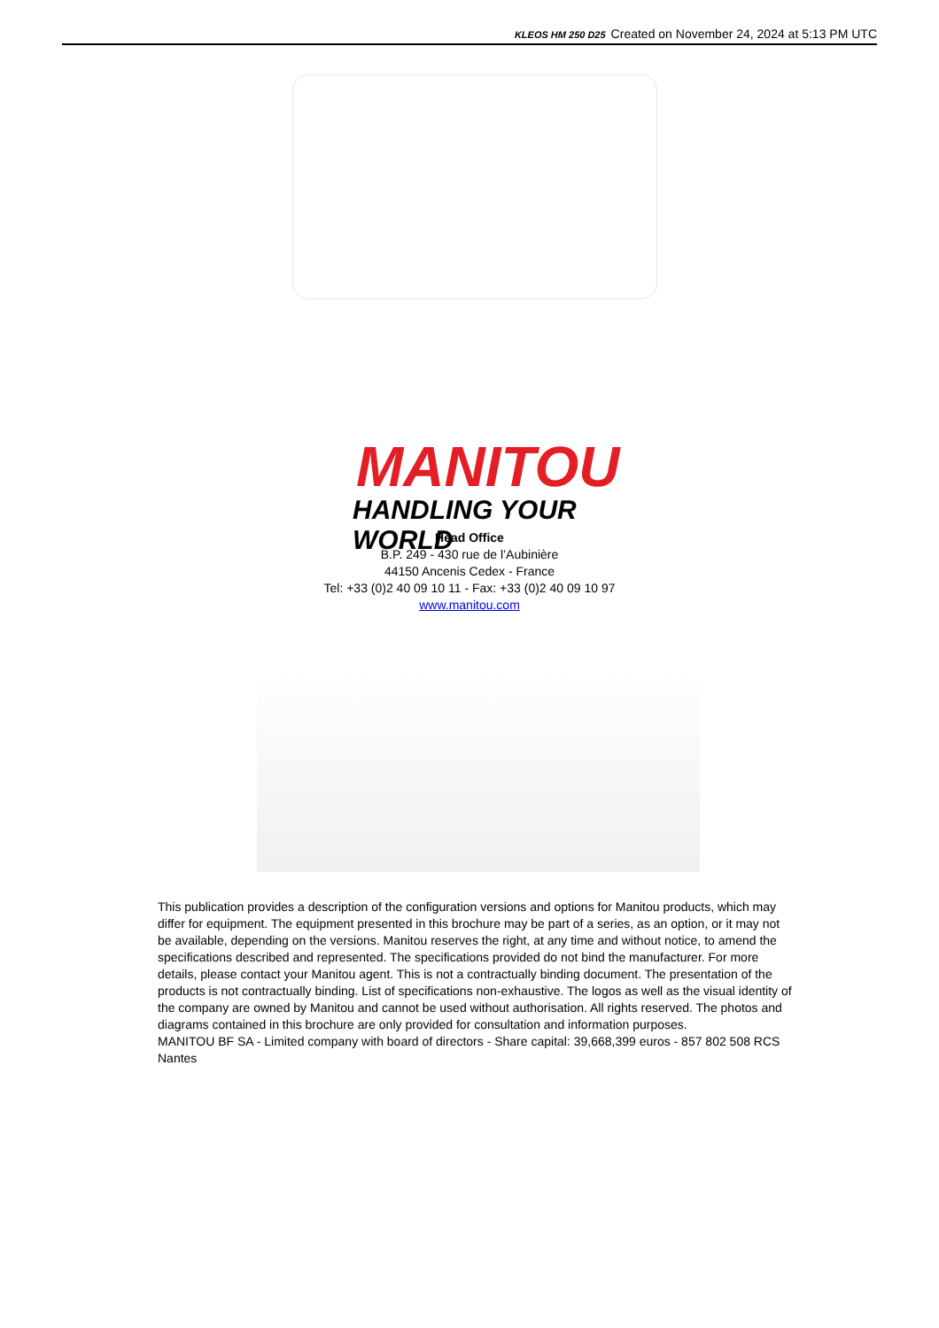KLEOS HM 250 D25 Created on November 24, 2024 at 5:13 PM UTC
MANITOU
HANDLING YOUR WORLD
Head Office
B.P. 249 - 430 rue de l’Aubinière
44150 Ancenis Cedex - France
Tel: +33 (0)2 40 09 10 11 - Fax: +33 (0)2 40 09 10 97
www.manitou.com
This publication provides a description of the configuration versions and options for Manitou products, which may differ for equipment. The equipment presented in this brochure may be part of a series, as an option, or it may not be available, depending on the versions. Manitou reserves the right, at any time and without notice, to amend the specifications described and represented. The specifications provided do not bind the manufacturer. For more details, please contact your Manitou agent. This is not a contractually binding document. The presentation of the products is not contractually binding. List of specifications non-exhaustive. The logos as well as the visual identity of the company are owned by Manitou and cannot be used without authorisation. All rights reserved. The photos and diagrams contained in this brochure are only provided for consultation and information purposes.
MANITOU BF SA - Limited company with board of directors - Share capital: 39,668,399 euros - 857 802 508 RCS Nantes